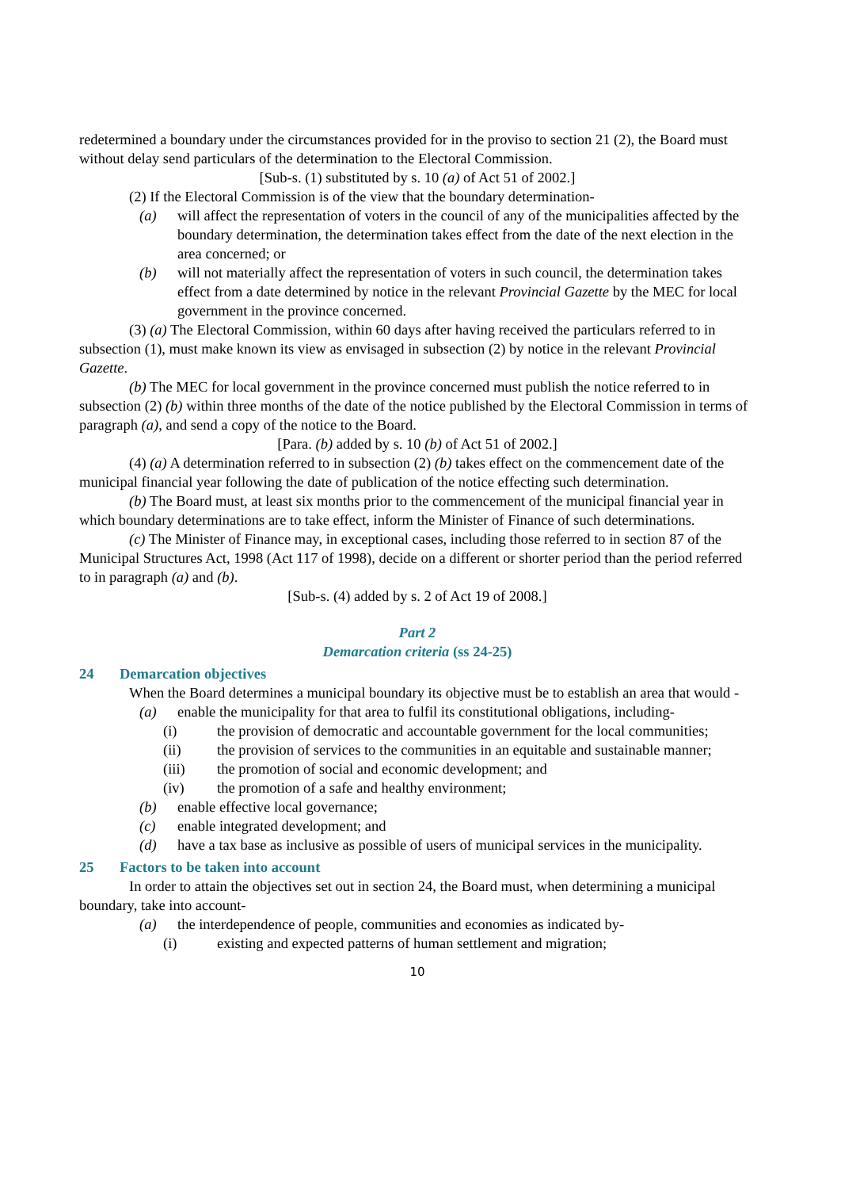redetermined a boundary under the circumstances provided for in the proviso to section 21 (2), the Board must without delay send particulars of the determination to the Electoral Commission.
[Sub-s. (1) substituted by s. 10 (a) of Act 51 of 2002.]
(2) If the Electoral Commission is of the view that the boundary determination-
(a) will affect the representation of voters in the council of any of the municipalities affected by the boundary determination, the determination takes effect from the date of the next election in the area concerned; or
(b) will not materially affect the representation of voters in such council, the determination takes effect from a date determined by notice in the relevant Provincial Gazette by the MEC for local government in the province concerned.
(3) (a) The Electoral Commission, within 60 days after having received the particulars referred to in subsection (1), must make known its view as envisaged in subsection (2) by notice in the relevant Provincial Gazette.
(b) The MEC for local government in the province concerned must publish the notice referred to in subsection (2) (b) within three months of the date of the notice published by the Electoral Commission in terms of paragraph (a), and send a copy of the notice to the Board.
[Para. (b) added by s. 10 (b) of Act 51 of 2002.]
(4) (a) A determination referred to in subsection (2) (b) takes effect on the commencement date of the municipal financial year following the date of publication of the notice effecting such determination.
(b) The Board must, at least six months prior to the commencement of the municipal financial year in which boundary determinations are to take effect, inform the Minister of Finance of such determinations.
(c) The Minister of Finance may, in exceptional cases, including those referred to in section 87 of the Municipal Structures Act, 1998 (Act 117 of 1998), decide on a different or shorter period than the period referred to in paragraph (a) and (b).
[Sub-s. (4) added by s. 2 of Act 19 of 2008.]
Part 2
Demarcation criteria (ss 24-25)
24 Demarcation objectives
When the Board determines a municipal boundary its objective must be to establish an area that would -
(a) enable the municipality for that area to fulfil its constitutional obligations, including-
(i) the provision of democratic and accountable government for the local communities;
(ii) the provision of services to the communities in an equitable and sustainable manner;
(iii) the promotion of social and economic development; and
(iv) the promotion of a safe and healthy environment;
(b) enable effective local governance;
(c) enable integrated development; and
(d) have a tax base as inclusive as possible of users of municipal services in the municipality.
25 Factors to be taken into account
In order to attain the objectives set out in section 24, the Board must, when determining a municipal boundary, take into account-
(a) the interdependence of people, communities and economies as indicated by-
(i) existing and expected patterns of human settlement and migration;
10